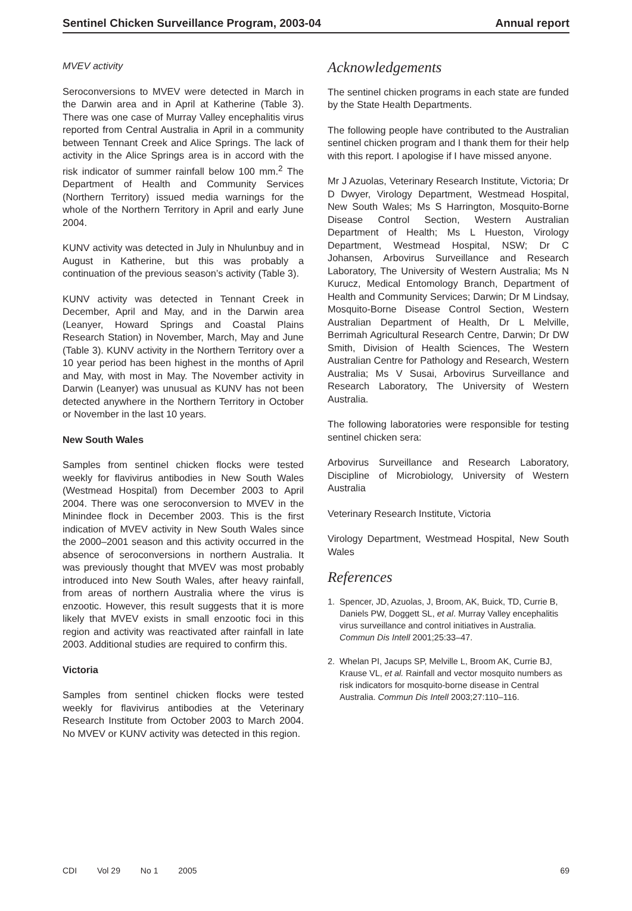Sentinel Chicken Surveillance Program, 2003-04 Annual report
MVEV activity
Seroconversions to MVEV were detected in March in the Darwin area and in April at Katherine (Table 3). There was one case of Murray Valley encephalitis virus reported from Central Australia in April in a community between Tennant Creek and Alice Springs. The lack of activity in the Alice Springs area is in accord with the risk indicator of summer rainfall below 100 mm.<sup>2</sup> The Department of Health and Community Services (Northern Territory) issued media warnings for the whole of the Northern Territory in April and early June 2004.
KUNV activity was detected in July in Nhulunbuy and in August in Katherine, but this was probably a continuation of the previous season’s activity (Table 3).
KUNV activity was detected in Tennant Creek in December, April and May, and in the Darwin area (Leanyer, Howard Springs and Coastal Plains Research Station) in November, March, May and June (Table 3). KUNV activity in the Northern Territory over a 10 year period has been highest in the months of April and May, with most in May. The November activity in Darwin (Leanyer) was unusual as KUNV has not been detected anywhere in the Northern Territory in October or November in the last 10 years.
New South Wales
Samples from sentinel chicken flocks were tested weekly for flavivirus antibodies in New South Wales (Westmead Hospital) from December 2003 to April 2004. There was one seroconversion to MVEV in the Minindee flock in December 2003. This is the first indication of MVEV activity in New South Wales since the 2000–2001 season and this activity occurred in the absence of seroconversions in northern Australia. It was previously thought that MVEV was most probably introduced into New South Wales, after heavy rainfall, from areas of northern Australia where the virus is enzootic. However, this result suggests that it is more likely that MVEV exists in small enzootic foci in this region and activity was reactivated after rainfall in late 2003. Additional studies are required to confirm this.
Victoria
Samples from sentinel chicken flocks were tested weekly for flavivirus antibodies at the Veterinary Research Institute from October 2003 to March 2004. No MVEV or KUNV activity was detected in this region.
Acknowledgements
The sentinel chicken programs in each state are funded by the State Health Departments.
The following people have contributed to the Australian sentinel chicken program and I thank them for their help with this report. I apologise if I have missed anyone.
Mr J Azuolas, Veterinary Research Institute, Victoria; Dr D Dwyer, Virology Department, Westmead Hospital, New South Wales; Ms S Harrington, Mosquito-Borne Disease Control Section, Western Australian Department of Health; Ms L Hueston, Virology Department, Westmead Hospital, NSW; Dr C Johansen, Arbovirus Surveillance and Research Laboratory, The University of Western Australia; Ms N Kurucz, Medical Entomology Branch, Department of Health and Community Services; Darwin; Dr M Lindsay, Mosquito-Borne Disease Control Section, Western Australian Department of Health, Dr L Melville, Berrimah Agricultural Research Centre, Darwin; Dr DW Smith, Division of Health Sciences, The Western Australian Centre for Pathology and Research, Western Australia; Ms V Susai, Arbovirus Surveillance and Research Laboratory, The University of Western Australia.
The following laboratories were responsible for testing sentinel chicken sera:
Arbovirus Surveillance and Research Laboratory, Discipline of Microbiology, University of Western Australia
Veterinary Research Institute, Victoria
Virology Department, Westmead Hospital, New South Wales
References
1. Spencer, JD, Azuolas, J, Broom, AK, Buick, TD, Currie B, Daniels PW, Doggett SL, et al. Murray Valley encephalitis virus surveillance and control initiatives in Australia. Commun Dis Intell 2001;25:33–47.
2. Whelan PI, Jacups SP, Melville L, Broom AK, Currie BJ, Krause VL, et al. Rainfall and vector mosquito numbers as risk indicators for mosquito-borne disease in Central Australia. Commun Dis Intell 2003;27:110–116.
CDI Vol 29 No 1 2005 69